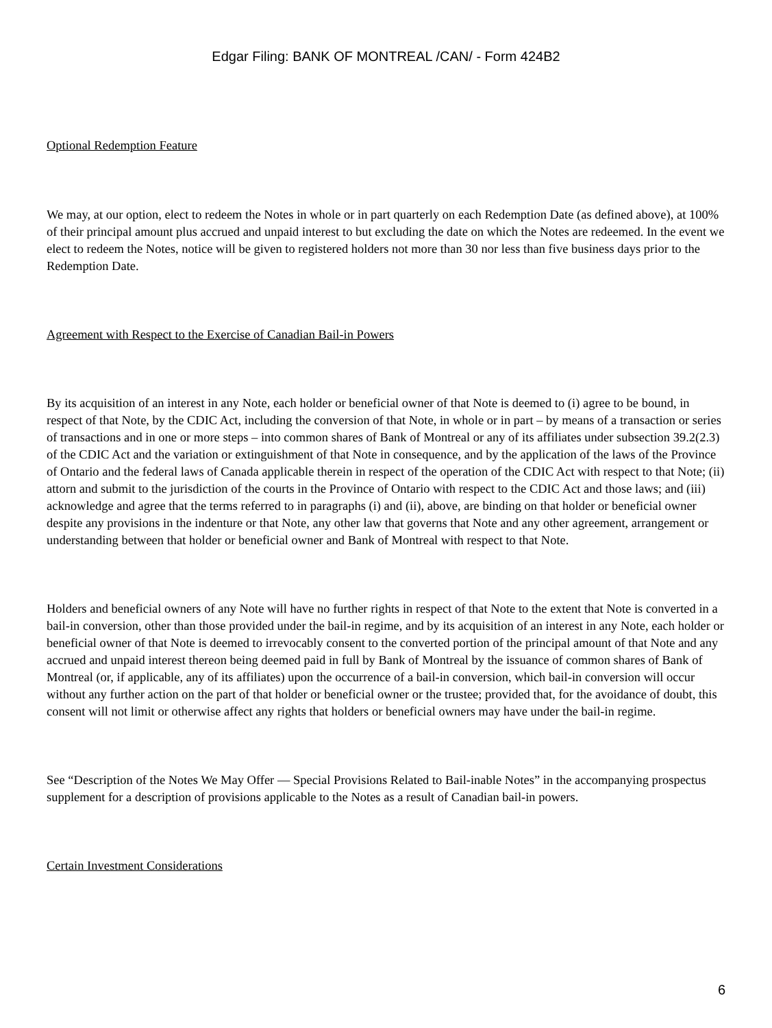Edgar Filing: BANK OF MONTREAL /CAN/ - Form 424B2
Optional Redemption Feature
We may, at our option, elect to redeem the Notes in whole or in part quarterly on each Redemption Date (as defined above), at 100% of their principal amount plus accrued and unpaid interest to but excluding the date on which the Notes are redeemed. In the event we elect to redeem the Notes, notice will be given to registered holders not more than 30 nor less than five business days prior to the Redemption Date.
Agreement with Respect to the Exercise of Canadian Bail-in Powers
By its acquisition of an interest in any Note, each holder or beneficial owner of that Note is deemed to (i) agree to be bound, in respect of that Note, by the CDIC Act, including the conversion of that Note, in whole or in part – by means of a transaction or series of transactions and in one or more steps – into common shares of Bank of Montreal or any of its affiliates under subsection 39.2(2.3) of the CDIC Act and the variation or extinguishment of that Note in consequence, and by the application of the laws of the Province of Ontario and the federal laws of Canada applicable therein in respect of the operation of the CDIC Act with respect to that Note; (ii) attorn and submit to the jurisdiction of the courts in the Province of Ontario with respect to the CDIC Act and those laws; and (iii) acknowledge and agree that the terms referred to in paragraphs (i) and (ii), above, are binding on that holder or beneficial owner despite any provisions in the indenture or that Note, any other law that governs that Note and any other agreement, arrangement or understanding between that holder or beneficial owner and Bank of Montreal with respect to that Note.
Holders and beneficial owners of any Note will have no further rights in respect of that Note to the extent that Note is converted in a bail-in conversion, other than those provided under the bail-in regime, and by its acquisition of an interest in any Note, each holder or beneficial owner of that Note is deemed to irrevocably consent to the converted portion of the principal amount of that Note and any accrued and unpaid interest thereon being deemed paid in full by Bank of Montreal by the issuance of common shares of Bank of Montreal (or, if applicable, any of its affiliates) upon the occurrence of a bail-in conversion, which bail-in conversion will occur without any further action on the part of that holder or beneficial owner or the trustee; provided that, for the avoidance of doubt, this consent will not limit or otherwise affect any rights that holders or beneficial owners may have under the bail-in regime.
See “Description of the Notes We May Offer — Special Provisions Related to Bail-inable Notes” in the accompanying prospectus supplement for a description of provisions applicable to the Notes as a result of Canadian bail-in powers.
Certain Investment Considerations
6